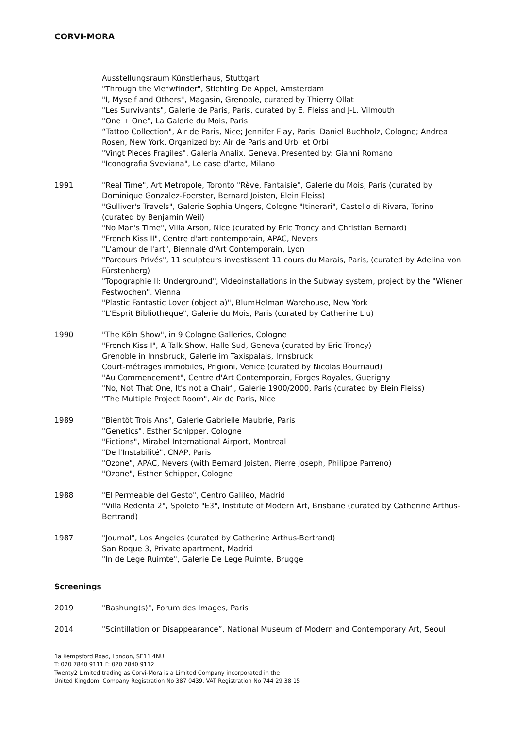CORVI-MORA
Ausstellungsraum Künstlerhaus, Stuttgart
"Through the Vie*wfinder", Stichting De Appel, Amsterdam
"I, Myself and Others", Magasin, Grenoble, curated by Thierry Ollat
"Les Survivants", Galerie de Paris, Paris, curated by E. Fleiss and J-L. Vilmouth
"One + One", La Galerie du Mois, Paris
“Tattoo Collection", Air de Paris, Nice; Jennifer Flay, Paris; Daniel Buchholz, Cologne; Andrea Rosen, New York. Organized by: Air de Paris and Urbi et Orbi
"Vingt Pieces Fragiles", Galeria Analix, Geneva, Presented by: Gianni Romano
"Iconografia Sveviana", Le case d'arte, Milano
1991 "Real Time", Art Metropole, Toronto "Rève, Fantaisie", Galerie du Mois, Paris (curated by Dominique Gonzalez-Foerster, Bernard Joisten, Elein Fleiss)
"Gulliver's Travels", Galerie Sophia Ungers, Cologne "Itinerari", Castello di Rivara, Torino (curated by Benjamin Weil)
"No Man's Time", Villa Arson, Nice (curated by Eric Troncy and Christian Bernard)
"French Kiss II", Centre d'art contemporain, APAC, Nevers
"L'amour de l'art", Biennale d'Art Contemporain, Lyon
"Parcours Privés", 11 sculpteurs investissent 11 cours du Marais, Paris, (curated by Adelina von Fürstenberg)
"Topographie II: Underground", Videoinstallations in the Subway system, project by the "Wiener Festwochen", Vienna
"Plastic Fantastic Lover (object a)", BlumHelman Warehouse, New York
"L'Esprit Bibliothèque", Galerie du Mois, Paris (curated by Catherine Liu)
1990 "The Köln Show", in 9 Cologne Galleries, Cologne
"French Kiss I", A Talk Show, Halle Sud, Geneva (curated by Eric Troncy)
Grenoble in Innsbruck, Galerie im Taxispalais, Innsbruck
Court-métrages immobiles, Prigioni, Venice (curated by Nicolas Bourriaud)
"Au Commencement", Centre d'Art Contemporain, Forges Royales, Guerigny
"No, Not That One, It's not a Chair", Galerie 1900/2000, Paris (curated by Elein Fleiss)
"The Multiple Project Room", Air de Paris, Nice
1989 "Bientôt Trois Ans", Galerie Gabrielle Maubrie, Paris
"Genetics", Esther Schipper, Cologne
"Fictions", Mirabel International Airport, Montreal
"De l'Instabilité", CNAP, Paris
"Ozone", APAC, Nevers (with Bernard Joisten, Pierre Joseph, Philippe Parreno)
"Ozone", Esther Schipper, Cologne
1988 "El Permeable del Gesto", Centro Galileo, Madrid
"Villa Redenta 2", Spoleto "E3", Institute of Modern Art, Brisbane (curated by Catherine Arthus-Bertrand)
1987 "Journal", Los Angeles (curated by Catherine Arthus-Bertrand)
San Roque 3, Private apartment, Madrid
"In de Lege Ruimte", Galerie De Lege Ruimte, Brugge
Screenings
2019 "Bashung(s)", Forum des Images, Paris
2014 "Scintillation or Disappearance”, National Museum of Modern and Contemporary Art, Seoul
1a Kempsford Road, London, SE11 4NU
T: 020 7840 9111 F: 020 7840 9112
Twenty2 Limited trading as Corvi-Mora is a Limited Company incorporated in the
United Kingdom. Company Registration No 387 0439. VAT Registration No 744 29 38 15